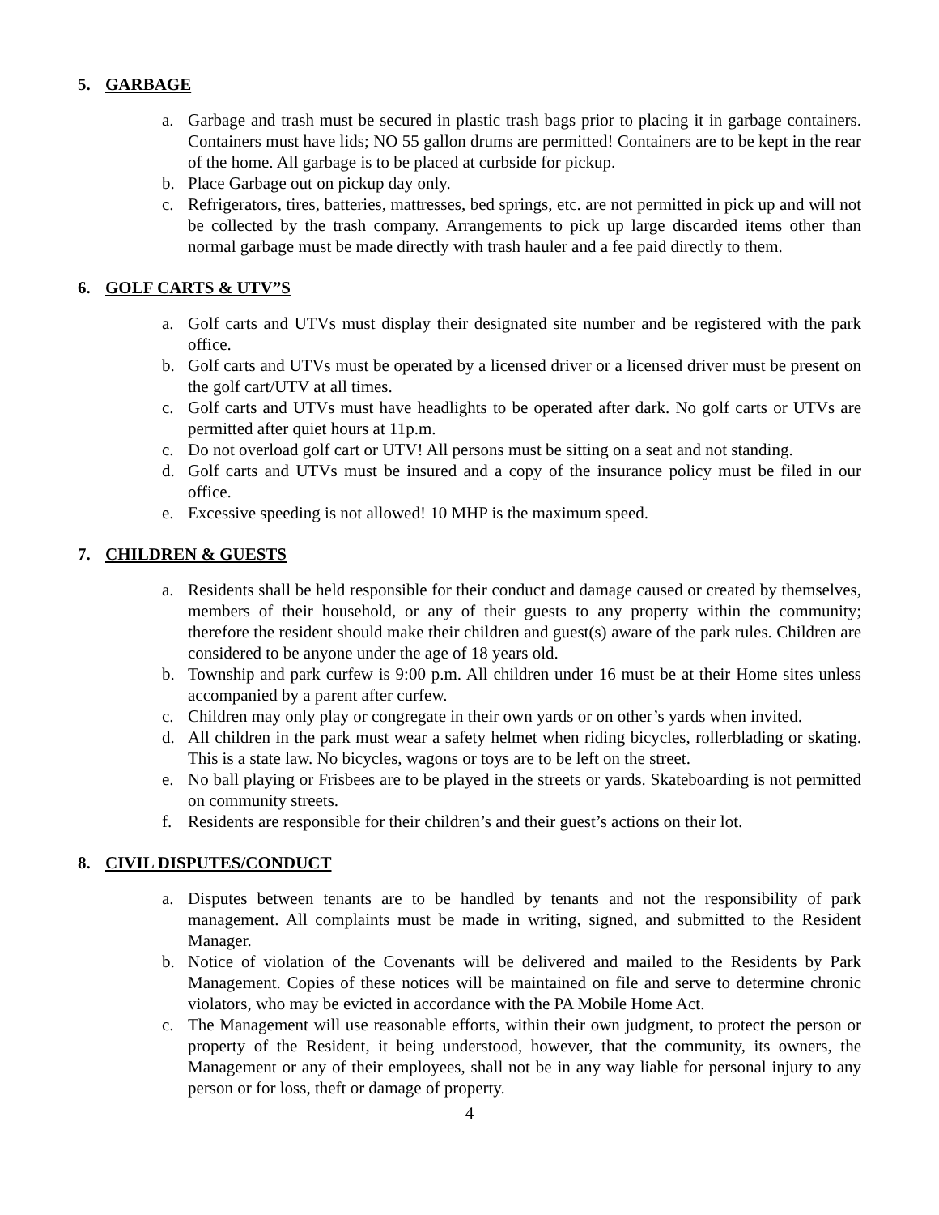5. GARBAGE
a. Garbage and trash must be secured in plastic trash bags prior to placing it in garbage containers. Containers must have lids; NO 55 gallon drums are permitted! Containers are to be kept in the rear of the home. All garbage is to be placed at curbside for pickup.
b. Place Garbage out on pickup day only.
c. Refrigerators, tires, batteries, mattresses, bed springs, etc. are not permitted in pick up and will not be collected by the trash company. Arrangements to pick up large discarded items other than normal garbage must be made directly with trash hauler and a fee paid directly to them.
6. GOLF CARTS & UTV”S
a. Golf carts and UTVs must display their designated site number and be registered with the park office.
b. Golf carts and UTVs must be operated by a licensed driver or a licensed driver must be present on the golf cart/UTV at all times.
c. Golf carts and UTVs must have headlights to be operated after dark. No golf carts or UTVs are permitted after quiet hours at 11p.m.
c. Do not overload golf cart or UTV! All persons must be sitting on a seat and not standing.
d. Golf carts and UTVs must be insured and a copy of the insurance policy must be filed in our office.
e. Excessive speeding is not allowed! 10 MHP is the maximum speed.
7. CHILDREN & GUESTS
a. Residents shall be held responsible for their conduct and damage caused or created by themselves, members of their household, or any of their guests to any property within the community; therefore the resident should make their children and guest(s) aware of the park rules. Children are considered to be anyone under the age of 18 years old.
b. Township and park curfew is 9:00 p.m. All children under 16 must be at their Home sites unless accompanied by a parent after curfew.
c. Children may only play or congregate in their own yards or on other’s yards when invited.
d. All children in the park must wear a safety helmet when riding bicycles, rollerblading or skating. This is a state law. No bicycles, wagons or toys are to be left on the street.
e. No ball playing or Frisbees are to be played in the streets or yards. Skateboarding is not permitted on community streets.
f. Residents are responsible for their children’s and their guest’s actions on their lot.
8. CIVIL DISPUTES/CONDUCT
a. Disputes between tenants are to be handled by tenants and not the responsibility of park management. All complaints must be made in writing, signed, and submitted to the Resident Manager.
b. Notice of violation of the Covenants will be delivered and mailed to the Residents by Park Management. Copies of these notices will be maintained on file and serve to determine chronic violators, who may be evicted in accordance with the PA Mobile Home Act.
c. The Management will use reasonable efforts, within their own judgment, to protect the person or property of the Resident, it being understood, however, that the community, its owners, the Management or any of their employees, shall not be in any way liable for personal injury to any person or for loss, theft or damage of property.
4